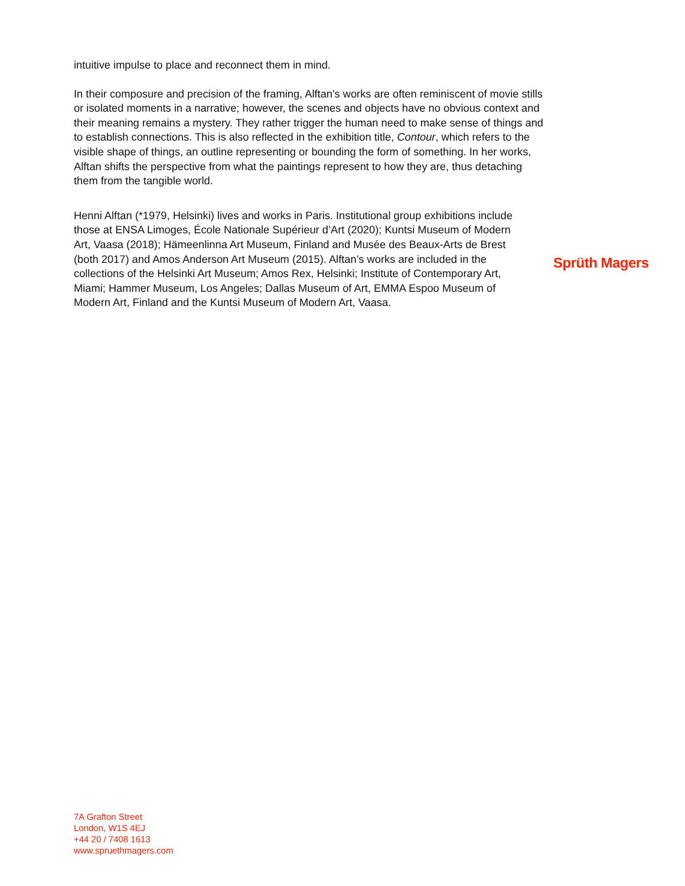intuitive impulse to place and reconnect them in mind.
In their composure and precision of the framing, Alftan's works are often reminiscent of movie stills or isolated moments in a narrative; however, the scenes and objects have no obvious context and their meaning remains a mystery. They rather trigger the human need to make sense of things and to establish connections. This is also reflected in the exhibition title, Contour, which refers to the visible shape of things, an outline representing or bounding the form of something. In her works, Alftan shifts the perspective from what the paintings represent to how they are, thus detaching them from the tangible world.
Henni Alftan (*1979, Helsinki) lives and works in Paris. Institutional group exhibitions include those at ENSA Limoges, École Nationale Supérieur d’Art (2020); Kuntsi Museum of Modern Art, Vaasa (2018); Hämeenlinna Art Museum, Finland and Musée des Beaux-Arts de Brest (both 2017) and Amos Anderson Art Museum (2015). Alftan’s works are included in the collections of the Helsinki Art Museum; Amos Rex, Helsinki; Institute of Contemporary Art, Miami; Hammer Museum, Los Angeles; Dallas Museum of Art, EMMA Espoo Museum of Modern Art, Finland and the Kuntsi Museum of Modern Art, Vaasa.
Sprüth Magers
7A Grafton Street
London, W1S 4EJ
+44 20 / 7408 1613
www.spruethmagers.com